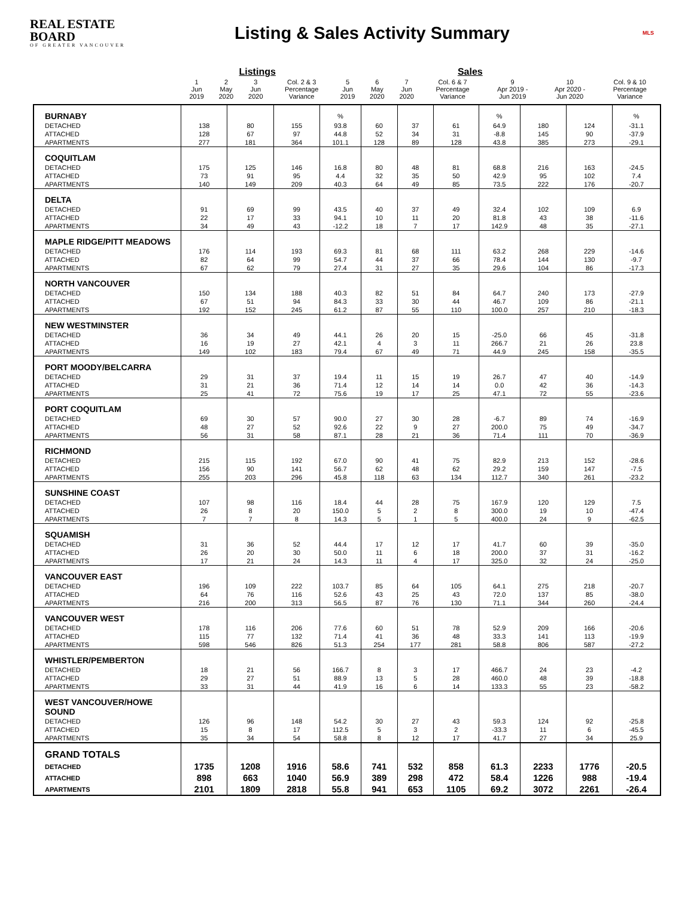REAL ESTATE BOARD
OF GREATER VANCOUVER
Listing & Sales Activity Summary
MLS
| | Listings | | | | Sales | | | | | | |
| --- | --- | --- | --- | --- | --- | --- | --- | --- | --- | --- | --- |
| | 1 Jun 2019 | 2 May 2020 | 3 Jun 2020 | Col. 2 & 3 Percentage Variance | 5 Jun 2019 | 6 May 2020 | 7 Jun 2020 | Col. 6 & 7 Percentage Variance | 9 Apr 2019 - Jun 2019 | 10 Apr 2020 - Jun 2020 | Col. 9 & 10 Percentage Variance |
| BURNABY | | | | % | | | | % | | | % |
| DETACHED | 138 | 80 | 155 | 93.8 | 60 | 37 | 61 | 64.9 | 180 | 124 | -31.1 |
| ATTACHED | 128 | 67 | 97 | 44.8 | 52 | 34 | 31 | -8.8 | 145 | 90 | -37.9 |
| APARTMENTS | 277 | 181 | 364 | 101.1 | 128 | 89 | 128 | 43.8 | 385 | 273 | -29.1 |
| COQUITLAM | | | | | | | | | | | |
| DETACHED | 175 | 125 | 146 | 16.8 | 80 | 48 | 81 | 68.8 | 216 | 163 | -24.5 |
| ATTACHED | 73 | 91 | 95 | 4.4 | 32 | 35 | 50 | 42.9 | 95 | 102 | 7.4 |
| APARTMENTS | 140 | 149 | 209 | 40.3 | 64 | 49 | 85 | 73.5 | 222 | 176 | -20.7 |
| DELTA | | | | | | | | | | | |
| DETACHED | 91 | 69 | 99 | 43.5 | 40 | 37 | 49 | 32.4 | 102 | 109 | 6.9 |
| ATTACHED | 22 | 17 | 33 | 94.1 | 10 | 11 | 20 | 81.8 | 43 | 38 | -11.6 |
| APARTMENTS | 34 | 49 | 43 | -12.2 | 18 | 7 | 17 | 142.9 | 48 | 35 | -27.1 |
| MAPLE RIDGE/PITT MEADOWS | | | | | | | | | | | |
| DETACHED | 176 | 114 | 193 | 69.3 | 81 | 68 | 111 | 63.2 | 268 | 229 | -14.6 |
| ATTACHED | 82 | 64 | 99 | 54.7 | 44 | 37 | 66 | 78.4 | 144 | 130 | -9.7 |
| APARTMENTS | 67 | 62 | 79 | 27.4 | 31 | 27 | 35 | 29.6 | 104 | 86 | -17.3 |
| NORTH VANCOUVER | | | | | | | | | | | |
| DETACHED | 150 | 134 | 188 | 40.3 | 82 | 51 | 84 | 64.7 | 240 | 173 | -27.9 |
| ATTACHED | 67 | 51 | 94 | 84.3 | 33 | 30 | 44 | 46.7 | 109 | 86 | -21.1 |
| APARTMENTS | 192 | 152 | 245 | 61.2 | 87 | 55 | 110 | 100.0 | 257 | 210 | -18.3 |
| NEW WESTMINSTER | | | | | | | | | | | |
| DETACHED | 36 | 34 | 49 | 44.1 | 26 | 20 | 15 | -25.0 | 66 | 45 | -31.8 |
| ATTACHED | 16 | 19 | 27 | 42.1 | 4 | 3 | 11 | 266.7 | 21 | 26 | 23.8 |
| APARTMENTS | 149 | 102 | 183 | 79.4 | 67 | 49 | 71 | 44.9 | 245 | 158 | -35.5 |
| PORT MOODY/BELCARRA | | | | | | | | | | | |
| DETACHED | 29 | 31 | 37 | 19.4 | 11 | 15 | 19 | 26.7 | 47 | 40 | -14.9 |
| ATTACHED | 31 | 21 | 36 | 71.4 | 12 | 14 | 14 | 0.0 | 42 | 36 | -14.3 |
| APARTMENTS | 25 | 41 | 72 | 75.6 | 19 | 17 | 25 | 47.1 | 72 | 55 | -23.6 |
| PORT COQUITLAM | | | | | | | | | | | |
| DETACHED | 69 | 30 | 57 | 90.0 | 27 | 30 | 28 | -6.7 | 89 | 74 | -16.9 |
| ATTACHED | 48 | 27 | 52 | 92.6 | 22 | 9 | 27 | 200.0 | 75 | 49 | -34.7 |
| APARTMENTS | 56 | 31 | 58 | 87.1 | 28 | 21 | 36 | 71.4 | 111 | 70 | -36.9 |
| RICHMOND | | | | | | | | | | | |
| DETACHED | 215 | 115 | 192 | 67.0 | 90 | 41 | 75 | 82.9 | 213 | 152 | -28.6 |
| ATTACHED | 156 | 90 | 141 | 56.7 | 62 | 48 | 62 | 29.2 | 159 | 147 | -7.5 |
| APARTMENTS | 255 | 203 | 296 | 45.8 | 118 | 63 | 134 | 112.7 | 340 | 261 | -23.2 |
| SUNSHINE COAST | | | | | | | | | | | |
| DETACHED | 107 | 98 | 116 | 18.4 | 44 | 28 | 75 | 167.9 | 120 | 129 | 7.5 |
| ATTACHED | 26 | 8 | 20 | 150.0 | 5 | 2 | 8 | 300.0 | 19 | 10 | -47.4 |
| APARTMENTS | 7 | 7 | 8 | 14.3 | 5 | 1 | 5 | 400.0 | 24 | 9 | -62.5 |
| SQUAMISH | | | | | | | | | | | |
| DETACHED | 31 | 36 | 52 | 44.4 | 17 | 12 | 17 | 41.7 | 60 | 39 | -35.0 |
| ATTACHED | 26 | 20 | 30 | 50.0 | 11 | 6 | 18 | 200.0 | 37 | 31 | -16.2 |
| APARTMENTS | 17 | 21 | 24 | 14.3 | 11 | 4 | 17 | 325.0 | 32 | 24 | -25.0 |
| VANCOUVER EAST | | | | | | | | | | | |
| DETACHED | 196 | 109 | 222 | 103.7 | 85 | 64 | 105 | 64.1 | 275 | 218 | -20.7 |
| ATTACHED | 64 | 76 | 116 | 52.6 | 43 | 25 | 43 | 72.0 | 137 | 85 | -38.0 |
| APARTMENTS | 216 | 200 | 313 | 56.5 | 87 | 76 | 130 | 71.1 | 344 | 260 | -24.4 |
| VANCOUVER WEST | | | | | | | | | | | |
| DETACHED | 178 | 116 | 206 | 77.6 | 60 | 51 | 78 | 52.9 | 209 | 166 | -20.6 |
| ATTACHED | 115 | 77 | 132 | 71.4 | 41 | 36 | 48 | 33.3 | 141 | 113 | -19.9 |
| APARTMENTS | 598 | 546 | 826 | 51.3 | 254 | 177 | 281 | 58.8 | 806 | 587 | -27.2 |
| WHISTLER/PEMBERTON | | | | | | | | | | | |
| DETACHED | 18 | 21 | 56 | 166.7 | 8 | 3 | 17 | 466.7 | 24 | 23 | -4.2 |
| ATTACHED | 29 | 27 | 51 | 88.9 | 13 | 5 | 28 | 460.0 | 48 | 39 | -18.8 |
| APARTMENTS | 33 | 31 | 44 | 41.9 | 16 | 6 | 14 | 133.3 | 55 | 23 | -58.2 |
| WEST VANCOUVER/HOWE SOUND | | | | | | | | | | | |
| DETACHED | 126 | 96 | 148 | 54.2 | 30 | 27 | 43 | 59.3 | 124 | 92 | -25.8 |
| ATTACHED | 15 | 8 | 17 | 112.5 | 5 | 3 | 2 | -33.3 | 11 | 6 | -45.5 |
| APARTMENTS | 35 | 34 | 54 | 58.8 | 8 | 12 | 17 | 41.7 | 27 | 34 | 25.9 |
| GRAND TOTALS | | | | | | | | | | | |
| DETACHED | 1735 | 1208 | 1916 | 58.6 | 741 | 532 | 858 | 61.3 | 2233 | 1776 | -20.5 |
| ATTACHED | 898 | 663 | 1040 | 56.9 | 389 | 298 | 472 | 58.4 | 1226 | 988 | -19.4 |
| APARTMENTS | 2101 | 1809 | 2818 | 55.8 | 941 | 653 | 1105 | 69.2 | 3072 | 2261 | -26.4 |